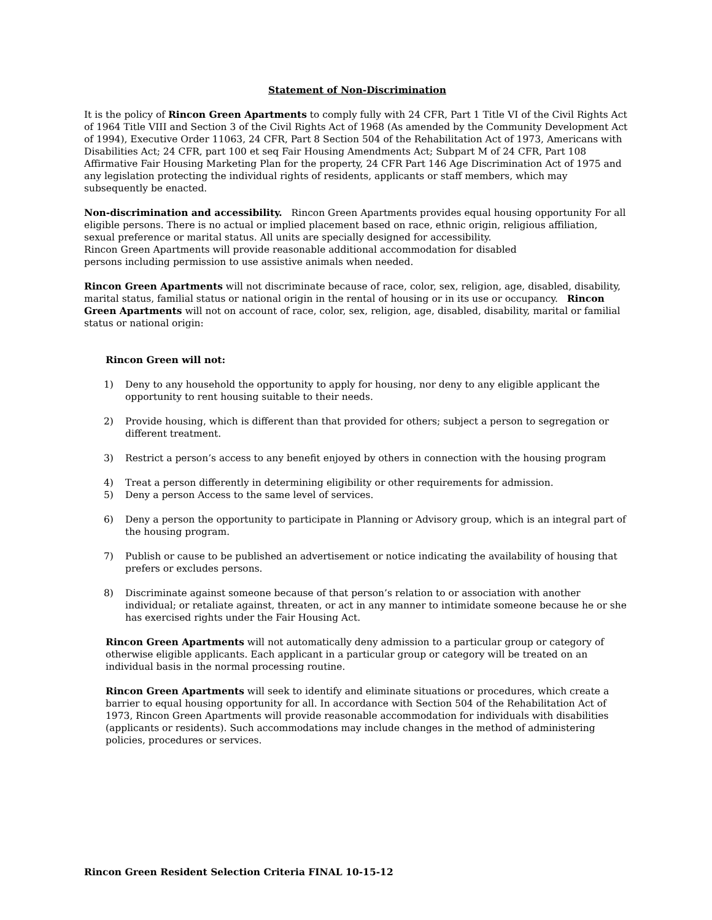Statement of Non-Discrimination
It is the policy of Rincon Green Apartments to comply fully with 24 CFR, Part 1 Title VI of the Civil Rights Act of 1964 Title VIII and Section 3 of the Civil Rights Act of 1968 (As amended by the Community Development Act of 1994), Executive Order 11063, 24 CFR, Part 8 Section 504 of the Rehabilitation Act of 1973, Americans with Disabilities Act; 24 CFR, part 100 et seq Fair Housing Amendments Act; Subpart M of 24 CFR, Part 108 Affirmative Fair Housing Marketing Plan for the property, 24 CFR Part 146 Age Discrimination Act of 1975 and any legislation protecting the individual rights of residents, applicants or staff members, which may subsequently be enacted.
Non-discrimination and accessibility. Rincon Green Apartments provides equal housing opportunity For all eligible persons. There is no actual or implied placement based on race, ethnic origin, religious affiliation, sexual preference or marital status. All units are specially designed for accessibility.
Rincon Green Apartments will provide reasonable additional accommodation for disabled
persons including permission to use assistive animals when needed.
Rincon Green Apartments will not discriminate because of race, color, sex, religion, age, disabled, disability, marital status, familial status or national origin in the rental of housing or in its use or occupancy. Rincon Green Apartments will not on account of race, color, sex, religion, age, disabled, disability, marital or familial status or national origin:
Rincon Green will not:
1) Deny to any household the opportunity to apply for housing, nor deny to any eligible applicant the opportunity to rent housing suitable to their needs.
2) Provide housing, which is different than that provided for others; subject a person to segregation or different treatment.
3) Restrict a person’s access to any benefit enjoyed by others in connection with the housing program
4) Treat a person differently in determining eligibility or other requirements for admission.
5) Deny a person Access to the same level of services.
6) Deny a person the opportunity to participate in Planning or Advisory group, which is an integral part of the housing program.
7) Publish or cause to be published an advertisement or notice indicating the availability of housing that prefers or excludes persons.
8) Discriminate against someone because of that person’s relation to or association with another individual; or retaliate against, threaten, or act in any manner to intimidate someone because he or she has exercised rights under the Fair Housing Act.
Rincon Green Apartments will not automatically deny admission to a particular group or category of otherwise eligible applicants. Each applicant in a particular group or category will be treated on an individual basis in the normal processing routine.
Rincon Green Apartments will seek to identify and eliminate situations or procedures, which create a barrier to equal housing opportunity for all. In accordance with Section 504 of the Rehabilitation Act of 1973, Rincon Green Apartments will provide reasonable accommodation for individuals with disabilities (applicants or residents). Such accommodations may include changes in the method of administering policies, procedures or services.
Rincon Green Resident Selection Criteria FINAL 10-15-12